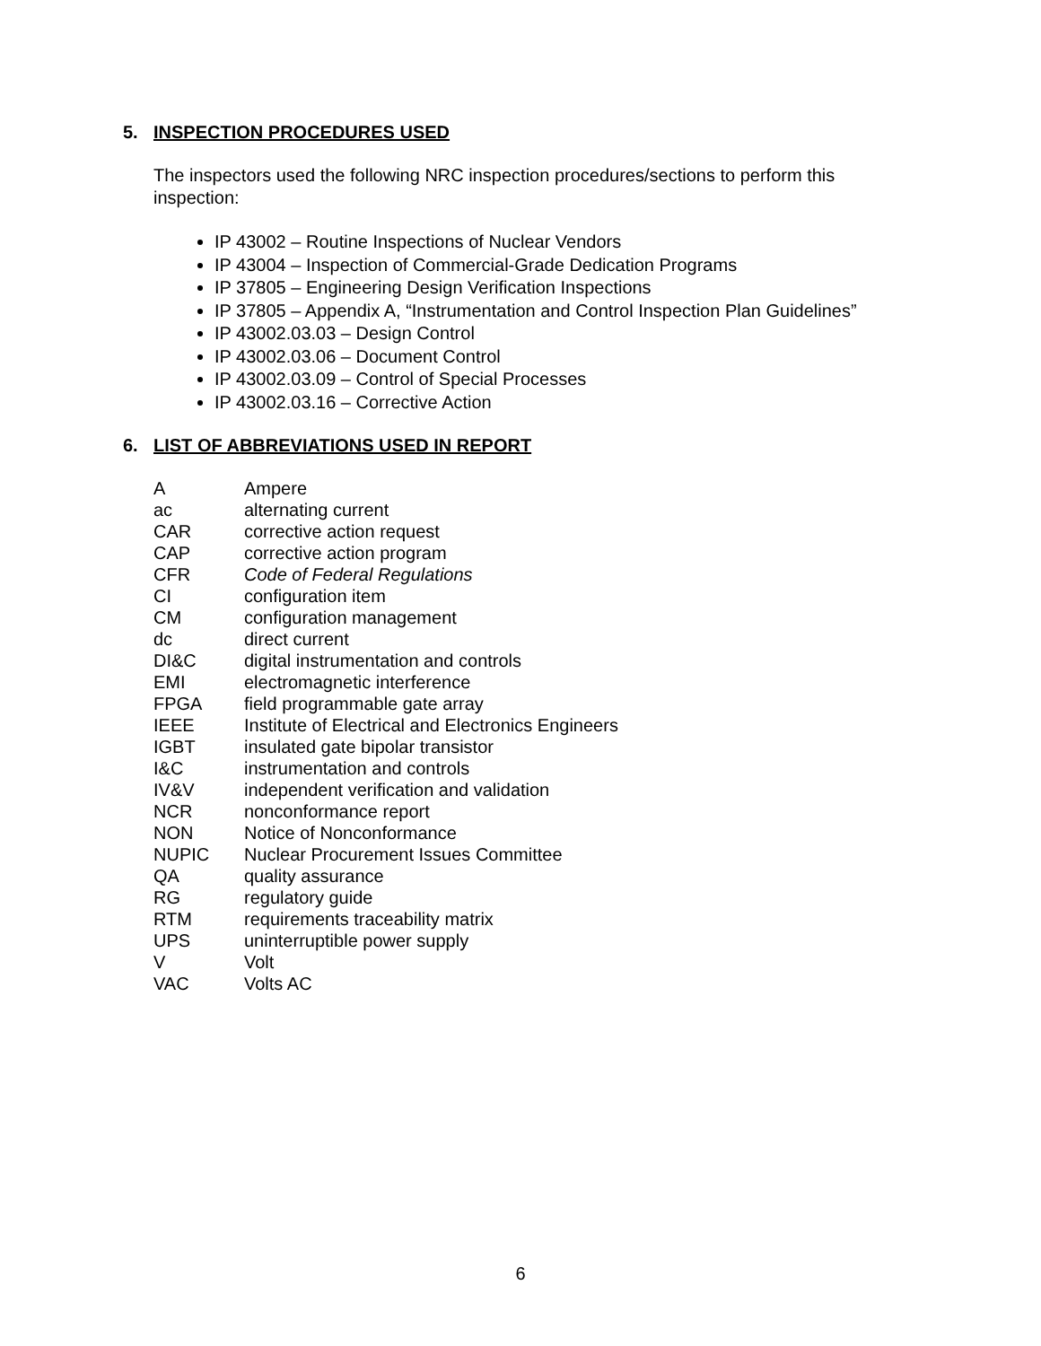5. INSPECTION PROCEDURES USED
The inspectors used the following NRC inspection procedures/sections to perform this inspection:
IP 43002 – Routine Inspections of Nuclear Vendors
IP 43004 – Inspection of Commercial-Grade Dedication Programs
IP 37805 – Engineering Design Verification Inspections
IP 37805 – Appendix A, “Instrumentation and Control Inspection Plan Guidelines”
IP 43002.03.03 – Design Control
IP 43002.03.06 – Document Control
IP 43002.03.09 – Control of Special Processes
IP 43002.03.16 – Corrective Action
6. LIST OF ABBREVIATIONS USED IN REPORT
| A | Ampere |
| ac | alternating current |
| CAR | corrective action request |
| CAP | corrective action program |
| CFR | Code of Federal Regulations |
| CI | configuration item |
| CM | configuration management |
| dc | direct current |
| DI&C | digital instrumentation and controls |
| EMI | electromagnetic interference |
| FPGA | field programmable gate array |
| IEEE | Institute of Electrical and Electronics Engineers |
| IGBT | insulated gate bipolar transistor |
| I&C | instrumentation and controls |
| IV&V | independent verification and validation |
| NCR | nonconformance report |
| NON | Notice of Nonconformance |
| NUPIC | Nuclear Procurement Issues Committee |
| QA | quality assurance |
| RG | regulatory guide |
| RTM | requirements traceability matrix |
| UPS | uninterruptible power supply |
| V | Volt |
| VAC | Volts AC |
6